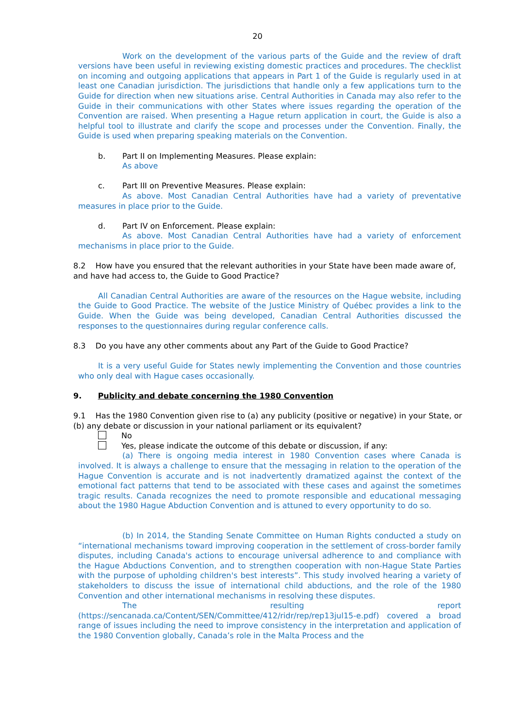20
Work on the development of the various parts of the Guide and the review of draft versions have been useful in reviewing existing domestic practices and procedures. The checklist on incoming and outgoing applications that appears in Part 1 of the Guide is regularly used in at least one Canadian jurisdiction. The jurisdictions that handle only a few applications turn to the Guide for direction when new situations arise. Central Authorities in Canada may also refer to the Guide in their communications with other States where issues regarding the operation of the Convention are raised. When presenting a Hague return application in court, the Guide is also a helpful tool to illustrate and clarify the scope and processes under the Convention. Finally, the Guide is used when preparing speaking materials on the Convention.
b. Part II on Implementing Measures. Please explain:
As above
c. Part III on Preventive Measures. Please explain:
As above. Most Canadian Central Authorities have had a variety of preventative measures in place prior to the Guide.
d. Part IV on Enforcement. Please explain:
As above. Most Canadian Central Authorities have had a variety of enforcement mechanisms in place prior to the Guide.
8.2 How have you ensured that the relevant authorities in your State have been made aware of, and have had access to, the Guide to Good Practice?
All Canadian Central Authorities are aware of the resources on the Hague website, including the Guide to Good Practice. The website of the Justice Ministry of Québec provides a link to the Guide. When the Guide was being developed, Canadian Central Authorities discussed the responses to the questionnaires during regular conference calls.
8.3 Do you have any other comments about any Part of the Guide to Good Practice?
It is a very useful Guide for States newly implementing the Convention and those countries who only deal with Hague cases occasionally.
9. Publicity and debate concerning the 1980 Convention
9.1 Has the 1980 Convention given rise to (a) any publicity (positive or negative) in your State, or (b) any debate or discussion in your national parliament or its equivalent?
No
Yes, please indicate the outcome of this debate or discussion, if any:
(a) There is ongoing media interest in 1980 Convention cases where Canada is involved. It is always a challenge to ensure that the messaging in relation to the operation of the Hague Convention is accurate and is not inadvertently dramatized against the context of the emotional fact patterns that tend to be associated with these cases and against the sometimes tragic results. Canada recognizes the need to promote responsible and educational messaging about the 1980 Hague Abduction Convention and is attuned to every opportunity to do so.
(b) In 2014, the Standing Senate Committee on Human Rights conducted a study on “international mechanisms toward improving cooperation in the settlement of cross-border family disputes, including Canada's actions to encourage universal adherence to and compliance with the Hague Abductions Convention, and to strengthen cooperation with non-Hague State Parties with the purpose of upholding children's best interests”. This study involved hearing a variety of stakeholders to discuss the issue of international child abductions, and the role of the 1980 Convention and other international mechanisms in resolving these disputes.
The resulting report
(https://sencanada.ca/Content/SEN/Committee/412/ridr/rep/rep13jul15-e.pdf) covered a broad range of issues including the need to improve consistency in the interpretation and application of the 1980 Convention globally, Canada’s role in the Malta Process and the